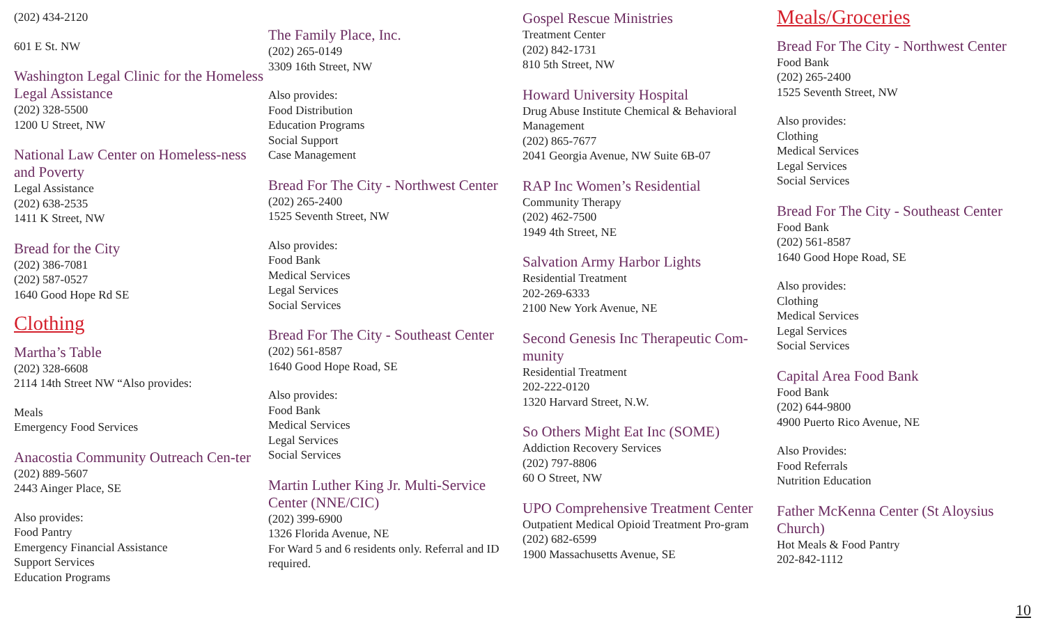(202) 434-2120
601 E St. NW
Washington Legal Clinic for the Homeless Legal Assistance
(202) 328-5500
1200 U Street, NW
National Law Center on Homeless-ness and Poverty
Legal Assistance
(202) 638-2535
1411 K Street, NW
Bread for the City
(202) 386-7081
(202) 587-0527
1640 Good Hope Rd SE
Clothing
Martha’s Table
(202) 328-6608
2114 14th Street NW “Also provides:
Meals
Emergency Food Services
Anacostia Community Outreach Cen-ter
(202) 889-5607
2443 Ainger Place, SE
Also provides:
Food Pantry
Emergency Financial Assistance
Support Services
Education Programs
The Family Place, Inc.
(202) 265-0149
3309 16th Street, NW
Also provides:
Food Distribution
Education Programs
Social Support
Case Management
Bread For The City - Northwest Center
(202) 265-2400
1525 Seventh Street, NW
Also provides:
Food Bank
Medical Services
Legal Services
Social Services
Bread For The City - Southeast Center
(202) 561-8587
1640 Good Hope Road, SE
Also provides:
Food Bank
Medical Services
Legal Services
Social Services
Martin Luther King Jr. Multi-Service Center (NNE/CIC)
(202) 399-6900
1326 Florida Avenue, NE
For Ward 5 and 6 residents only. Referral and ID required.
Gospel Rescue Ministries
Treatment Center
(202) 842-1731
810 5th Street, NW
Howard University Hospital
Drug Abuse Institute Chemical & Behavioral Management
(202) 865-7677
2041 Georgia Avenue, NW Suite 6B-07
RAP Inc Women’s Residential
Community Therapy
(202) 462-7500
1949 4th Street, NE
Salvation Army Harbor Lights
Residential Treatment
202-269-6333
2100 New York Avenue, NE
Second Genesis Inc Therapeutic Com-munity
Residential Treatment
202-222-0120
1320 Harvard Street, N.W.
So Others Might Eat Inc (SOME)
Addiction Recovery Services
(202) 797-8806
60 O Street, NW
UPO Comprehensive Treatment Center
Outpatient Medical Opioid Treatment Pro-gram
(202) 682-6599
1900 Massachusetts Avenue, SE
Meals/Groceries
Bread For The City - Northwest Center
Food Bank
(202) 265-2400
1525 Seventh Street, NW
Also provides:
Clothing
Medical Services
Legal Services
Social Services
Bread For The City - Southeast Center
Food Bank
(202) 561-8587
1640 Good Hope Road, SE
Also provides:
Clothing
Medical Services
Legal Services
Social Services
Capital Area Food Bank
Food Bank
(202) 644-9800
4900 Puerto Rico Avenue, NE
Also Provides:
Food Referrals
Nutrition Education
Father McKenna Center (St Aloysius Church)
Hot Meals & Food Pantry
202-842-1112
10